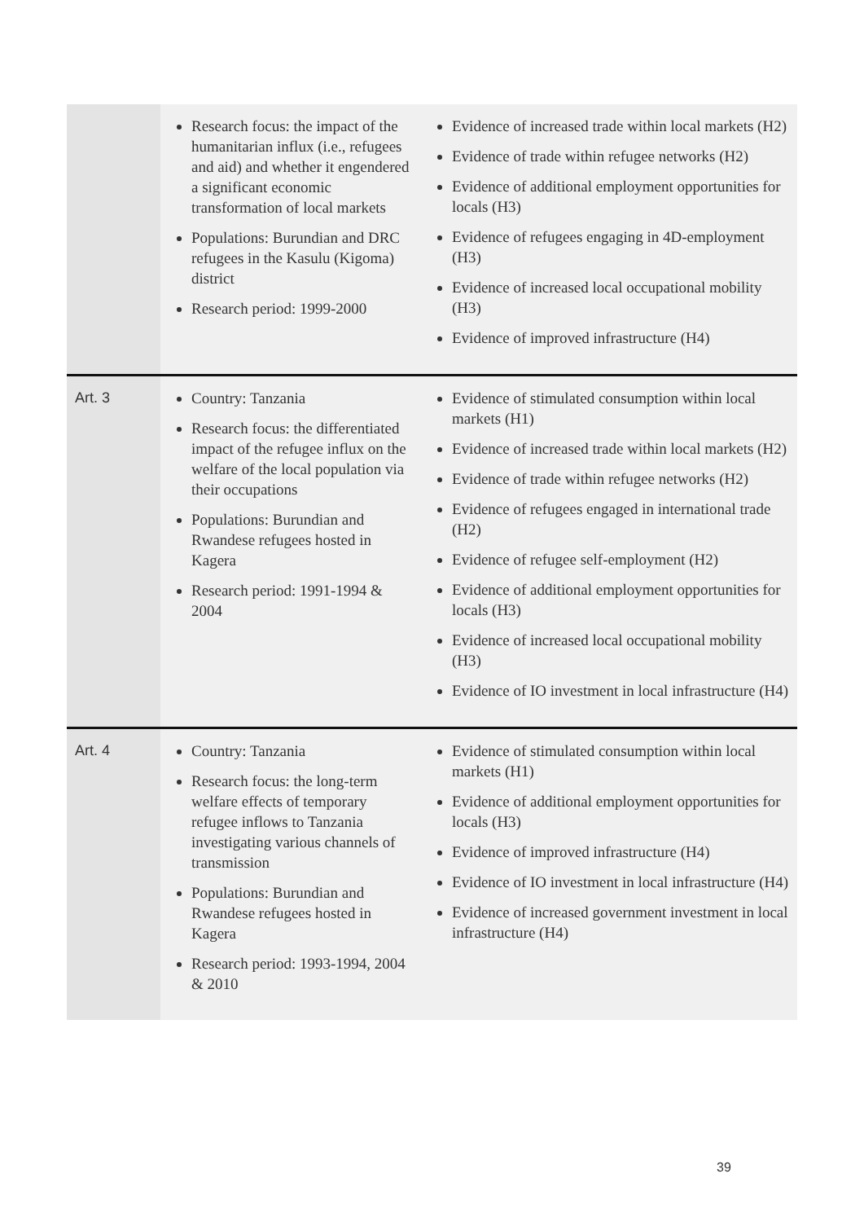| | Research focus: the impact of the humanitarian influx (i.e., refugees and aid) and whether it engendered a significant economic transformation of local markets Populations: Burundian and DRC refugees in the Kasulu (Kigoma) district Research period: 1999-2000 | Evidence of increased trade within local markets (H2) Evidence of trade within refugee networks (H2) Evidence of additional employment opportunities for locals (H3) Evidence of refugees engaging in 4D-employment (H3) Evidence of increased local occupational mobility (H3) Evidence of improved infrastructure (H4) |
| Art. 3 | Country: Tanzania Research focus: the differentiated impact of the refugee influx on the welfare of the local population via their occupations Populations: Burundian and Rwandese refugees hosted in Kagera Research period: 1991-1994 & 2004 | Evidence of stimulated consumption within local markets (H1) Evidence of increased trade within local markets (H2) Evidence of trade within refugee networks (H2) Evidence of refugees engaged in international trade (H2) Evidence of refugee self-employment (H2) Evidence of additional employment opportunities for locals (H3) Evidence of increased local occupational mobility (H3) Evidence of IO investment in local infrastructure (H4) |
| Art. 4 | Country: Tanzania Research focus: the long-term welfare effects of temporary refugee inflows to Tanzania investigating various channels of transmission Populations: Burundian and Rwandese refugees hosted in Kagera Research period: 1993-1994, 2004 & 2010 | Evidence of stimulated consumption within local markets (H1) Evidence of additional employment opportunities for locals (H3) Evidence of improved infrastructure (H4) Evidence of IO investment in local infrastructure (H4) Evidence of increased government investment in local infrastructure (H4) |
39